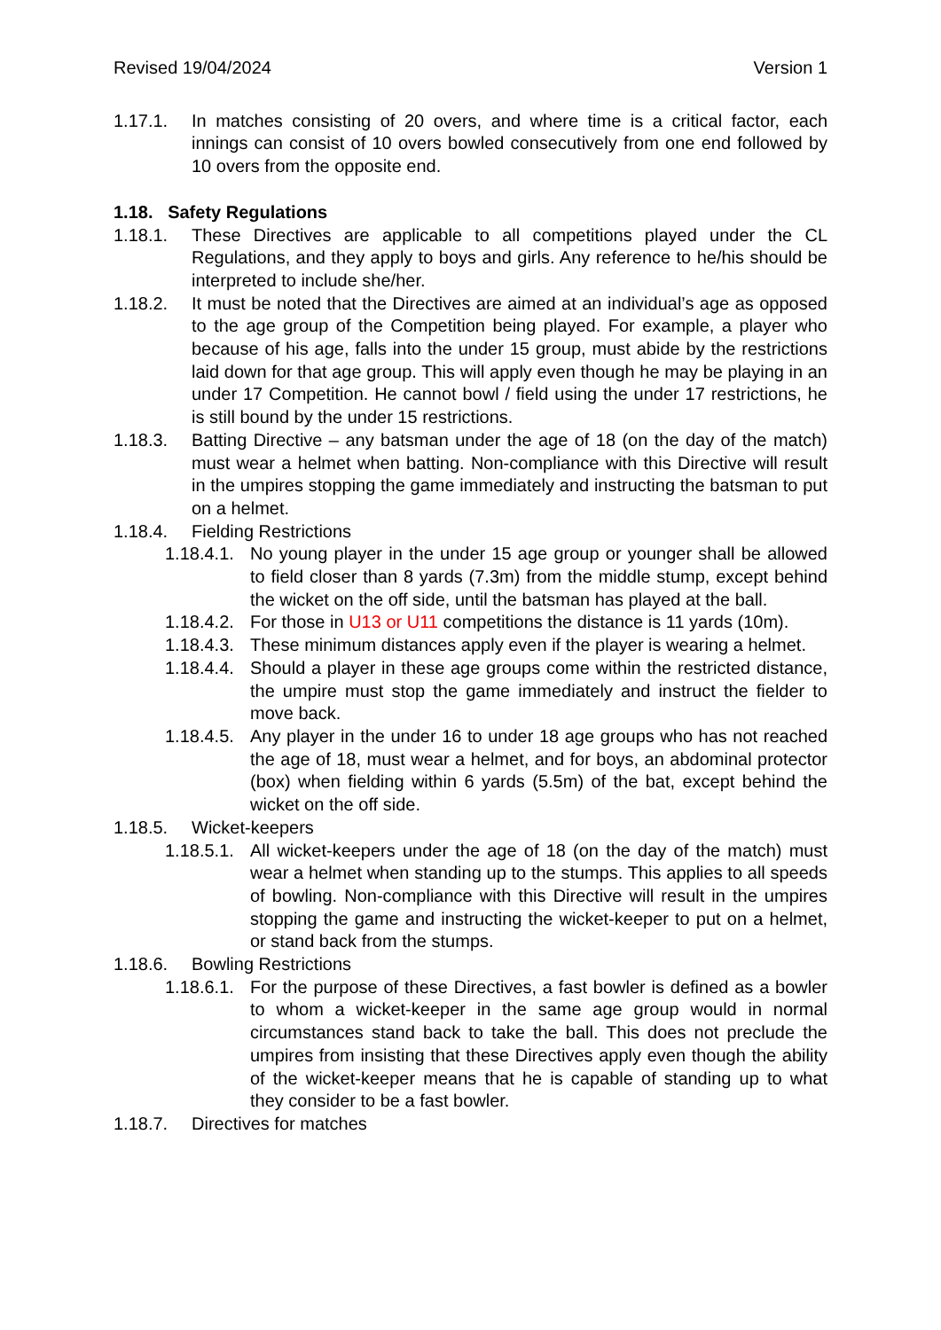Revised 19/04/2024 Version 1
1.17.1. In matches consisting of 20 overs, and where time is a critical factor, each innings can consist of 10 overs bowled consecutively from one end followed by 10 overs from the opposite end.
1.18. Safety Regulations
1.18.1. These Directives are applicable to all competitions played under the CL Regulations, and they apply to boys and girls. Any reference to he/his should be interpreted to include she/her.
1.18.2. It must be noted that the Directives are aimed at an individual’s age as opposed to the age group of the Competition being played. For example, a player who because of his age, falls into the under 15 group, must abide by the restrictions laid down for that age group. This will apply even though he may be playing in an under 17 Competition. He cannot bowl / field using the under 17 restrictions, he is still bound by the under 15 restrictions.
1.18.3. Batting Directive – any batsman under the age of 18 (on the day of the match) must wear a helmet when batting. Non-compliance with this Directive will result in the umpires stopping the game immediately and instructing the batsman to put on a helmet.
1.18.4. Fielding Restrictions
1.18.4.1. No young player in the under 15 age group or younger shall be allowed to field closer than 8 yards (7.3m) from the middle stump, except behind the wicket on the off side, until the batsman has played at the ball.
1.18.4.2. For those in U13 or U11 competitions the distance is 11 yards (10m).
1.18.4.3. These minimum distances apply even if the player is wearing a helmet.
1.18.4.4. Should a player in these age groups come within the restricted distance, the umpire must stop the game immediately and instruct the fielder to move back.
1.18.4.5. Any player in the under 16 to under 18 age groups who has not reached the age of 18, must wear a helmet, and for boys, an abdominal protector (box) when fielding within 6 yards (5.5m) of the bat, except behind the wicket on the off side.
1.18.5. Wicket-keepers
1.18.5.1. All wicket-keepers under the age of 18 (on the day of the match) must wear a helmet when standing up to the stumps. This applies to all speeds of bowling. Non-compliance with this Directive will result in the umpires stopping the game and instructing the wicket-keeper to put on a helmet, or stand back from the stumps.
1.18.6. Bowling Restrictions
1.18.6.1. For the purpose of these Directives, a fast bowler is defined as a bowler to whom a wicket-keeper in the same age group would in normal circumstances stand back to take the ball. This does not preclude the umpires from insisting that these Directives apply even though the ability of the wicket-keeper means that he is capable of standing up to what they consider to be a fast bowler.
1.18.7. Directives for matches